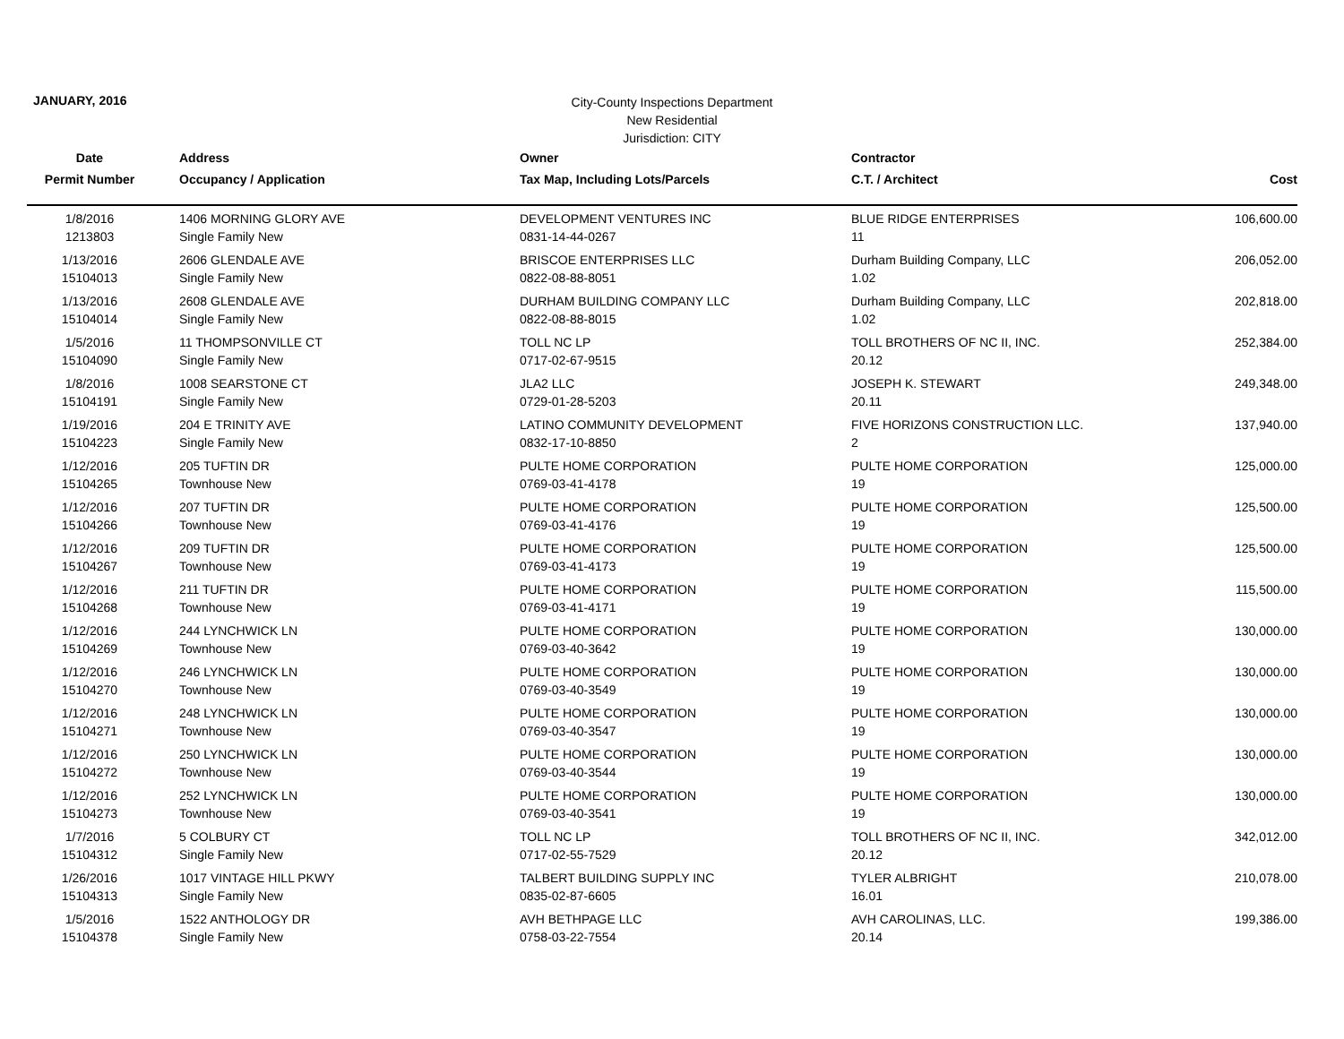JANUARY, 2016
City-County Inspections Department
New Residential
Jurisdiction: CITY
| Date | Address | Owner | Contractor | |
| --- | --- | --- | --- | --- |
| Permit Number | Occupancy / Application | Tax Map, Including Lots/Parcels | C.T. / Architect | Cost |
| 1/8/2016 | 1406 MORNING GLORY AVE | DEVELOPMENT VENTURES INC | BLUE RIDGE ENTERPRISES | 106,600.00 |
| 1213803 | Single Family New | 0831-14-44-0267 | 11 | |
| 1/13/2016 | 2606 GLENDALE AVE | BRISCOE ENTERPRISES LLC | Durham Building Company, LLC | 206,052.00 |
| 15104013 | Single Family New | 0822-08-88-8051 | 1.02 | |
| 1/13/2016 | 2608 GLENDALE AVE | DURHAM BUILDING COMPANY LLC | Durham Building Company, LLC | 202,818.00 |
| 15104014 | Single Family New | 0822-08-88-8015 | 1.02 | |
| 1/5/2016 | 11 THOMPSONVILLE CT | TOLL NC LP | TOLL BROTHERS OF NC II, INC. | 252,384.00 |
| 15104090 | Single Family New | 0717-02-67-9515 | 20.12 | |
| 1/8/2016 | 1008 SEARSTONE CT | JLA2 LLC | JOSEPH K. STEWART | 249,348.00 |
| 15104191 | Single Family New | 0729-01-28-5203 | 20.11 | |
| 1/19/2016 | 204 E TRINITY AVE | LATINO COMMUNITY DEVELOPMENT | FIVE HORIZONS CONSTRUCTION LLC. | 137,940.00 |
| 15104223 | Single Family New | 0832-17-10-8850 | 2 | |
| 1/12/2016 | 205 TUFTIN DR | PULTE HOME CORPORATION | PULTE HOME CORPORATION | 125,000.00 |
| 15104265 | Townhouse New | 0769-03-41-4178 | 19 | |
| 1/12/2016 | 207 TUFTIN DR | PULTE HOME CORPORATION | PULTE HOME CORPORATION | 125,500.00 |
| 15104266 | Townhouse New | 0769-03-41-4176 | 19 | |
| 1/12/2016 | 209 TUFTIN DR | PULTE HOME CORPORATION | PULTE HOME CORPORATION | 125,500.00 |
| 15104267 | Townhouse New | 0769-03-41-4173 | 19 | |
| 1/12/2016 | 211 TUFTIN DR | PULTE HOME CORPORATION | PULTE HOME CORPORATION | 115,500.00 |
| 15104268 | Townhouse New | 0769-03-41-4171 | 19 | |
| 1/12/2016 | 244 LYNCHWICK LN | PULTE HOME CORPORATION | PULTE HOME CORPORATION | 130,000.00 |
| 15104269 | Townhouse New | 0769-03-40-3642 | 19 | |
| 1/12/2016 | 246 LYNCHWICK LN | PULTE HOME CORPORATION | PULTE HOME CORPORATION | 130,000.00 |
| 15104270 | Townhouse New | 0769-03-40-3549 | 19 | |
| 1/12/2016 | 248 LYNCHWICK LN | PULTE HOME CORPORATION | PULTE HOME CORPORATION | 130,000.00 |
| 15104271 | Townhouse New | 0769-03-40-3547 | 19 | |
| 1/12/2016 | 250 LYNCHWICK LN | PULTE HOME CORPORATION | PULTE HOME CORPORATION | 130,000.00 |
| 15104272 | Townhouse New | 0769-03-40-3544 | 19 | |
| 1/12/2016 | 252 LYNCHWICK LN | PULTE HOME CORPORATION | PULTE HOME CORPORATION | 130,000.00 |
| 15104273 | Townhouse New | 0769-03-40-3541 | 19 | |
| 1/7/2016 | 5 COLBURY CT | TOLL NC LP | TOLL BROTHERS OF NC II, INC. | 342,012.00 |
| 15104312 | Single Family New | 0717-02-55-7529 | 20.12 | |
| 1/26/2016 | 1017 VINTAGE HILL PKWY | TALBERT BUILDING SUPPLY INC | TYLER ALBRIGHT | 210,078.00 |
| 15104313 | Single Family New | 0835-02-87-6605 | 16.01 | |
| 1/5/2016 | 1522 ANTHOLOGY DR | AVH BETHPAGE LLC | AVH CAROLINAS, LLC. | 199,386.00 |
| 15104378 | Single Family New | 0758-03-22-7554 | 20.14 | |